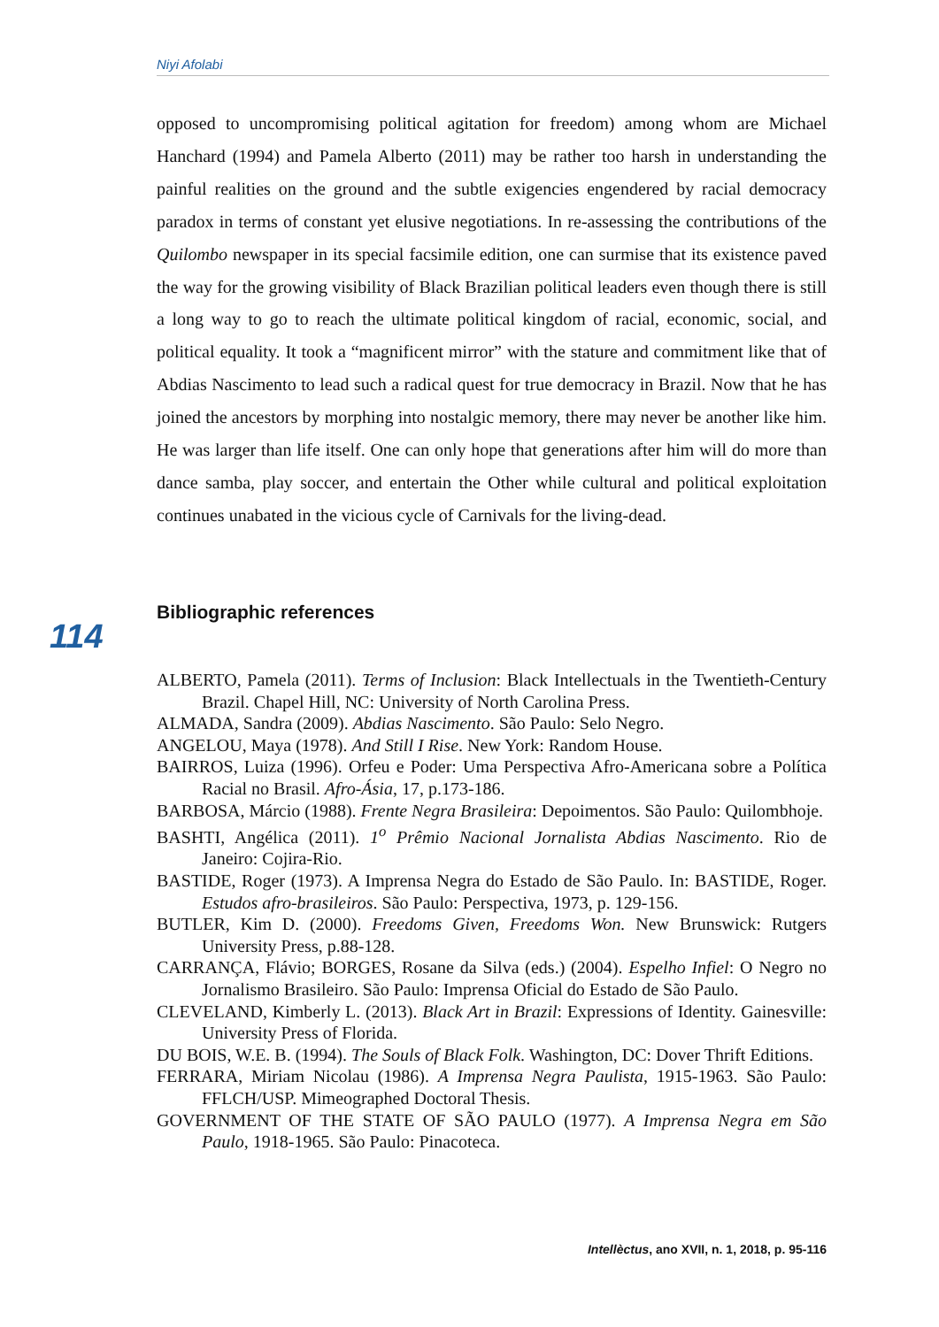Niyi Afolabi
opposed to uncompromising political agitation for freedom) among whom are Michael Hanchard (1994) and Pamela Alberto (2011) may be rather too harsh in understanding the painful realities on the ground and the subtle exigencies engendered by racial democracy paradox in terms of constant yet elusive negotiations. In re-assessing the contributions of the Quilombo newspaper in its special facsimile edition, one can surmise that its existence paved the way for the growing visibility of Black Brazilian political leaders even though there is still a long way to go to reach the ultimate political kingdom of racial, economic, social, and political equality. It took a “magnificent mirror” with the stature and commitment like that of Abdias Nascimento to lead such a radical quest for true democracy in Brazil. Now that he has joined the ancestors by morphing into nostalgic memory, there may never be another like him. He was larger than life itself. One can only hope that generations after him will do more than dance samba, play soccer, and entertain the Other while cultural and political exploitation continues unabated in the vicious cycle of Carnivals for the living-dead.
Bibliographic references
114
ALBERTO, Pamela (2011). Terms of Inclusion: Black Intellectuals in the Twentieth-Century Brazil. Chapel Hill, NC: University of North Carolina Press.
ALMADA, Sandra (2009). Abdias Nascimento. São Paulo: Selo Negro.
ANGELOU, Maya (1978). And Still I Rise. New York: Random House.
BAIRROS, Luiza (1996). Orfeu e Poder: Uma Perspectiva Afro-Americana sobre a Política Racial no Brasil. Afro-Ásia, 17, p.173-186.
BARBOSA, Márcio (1988). Frente Negra Brasileira: Depoimentos. São Paulo: Quilombhoje.
BASHTI, Angélica (2011). 1<sup>o</sup> Prêmio Nacional Jornalista Abdias Nascimento. Rio de Janeiro: Cojira-Rio.
BASTIDE, Roger (1973). A Imprensa Negra do Estado de São Paulo. In: BASTIDE, Roger. Estudos afro-brasileiros. São Paulo: Perspectiva, 1973, p. 129-156.
BUTLER, Kim D. (2000). Freedoms Given, Freedoms Won. New Brunswick: Rutgers University Press, p.88-128.
CARRANÇA, Flávio; BORGES, Rosane da Silva (eds.) (2004). Espelho Infiel: O Negro no Jornalismo Brasileiro. São Paulo: Imprensa Oficial do Estado de São Paulo.
CLEVELAND, Kimberly L. (2013). Black Art in Brazil: Expressions of Identity. Gainesville: University Press of Florida.
DU BOIS, W.E. B. (1994). The Souls of Black Folk. Washington, DC: Dover Thrift Editions.
FERRARA, Miriam Nicolau (1986). A Imprensa Negra Paulista, 1915-1963. São Paulo: FFLCH/USP. Mimeographed Doctoral Thesis.
GOVERNMENT OF THE STATE OF SÃO PAULO (1977). A Imprensa Negra em São Paulo, 1918-1965. São Paulo: Pinacoteca.
Intellèctus, ano XVII, n. 1, 2018, p. 95-116